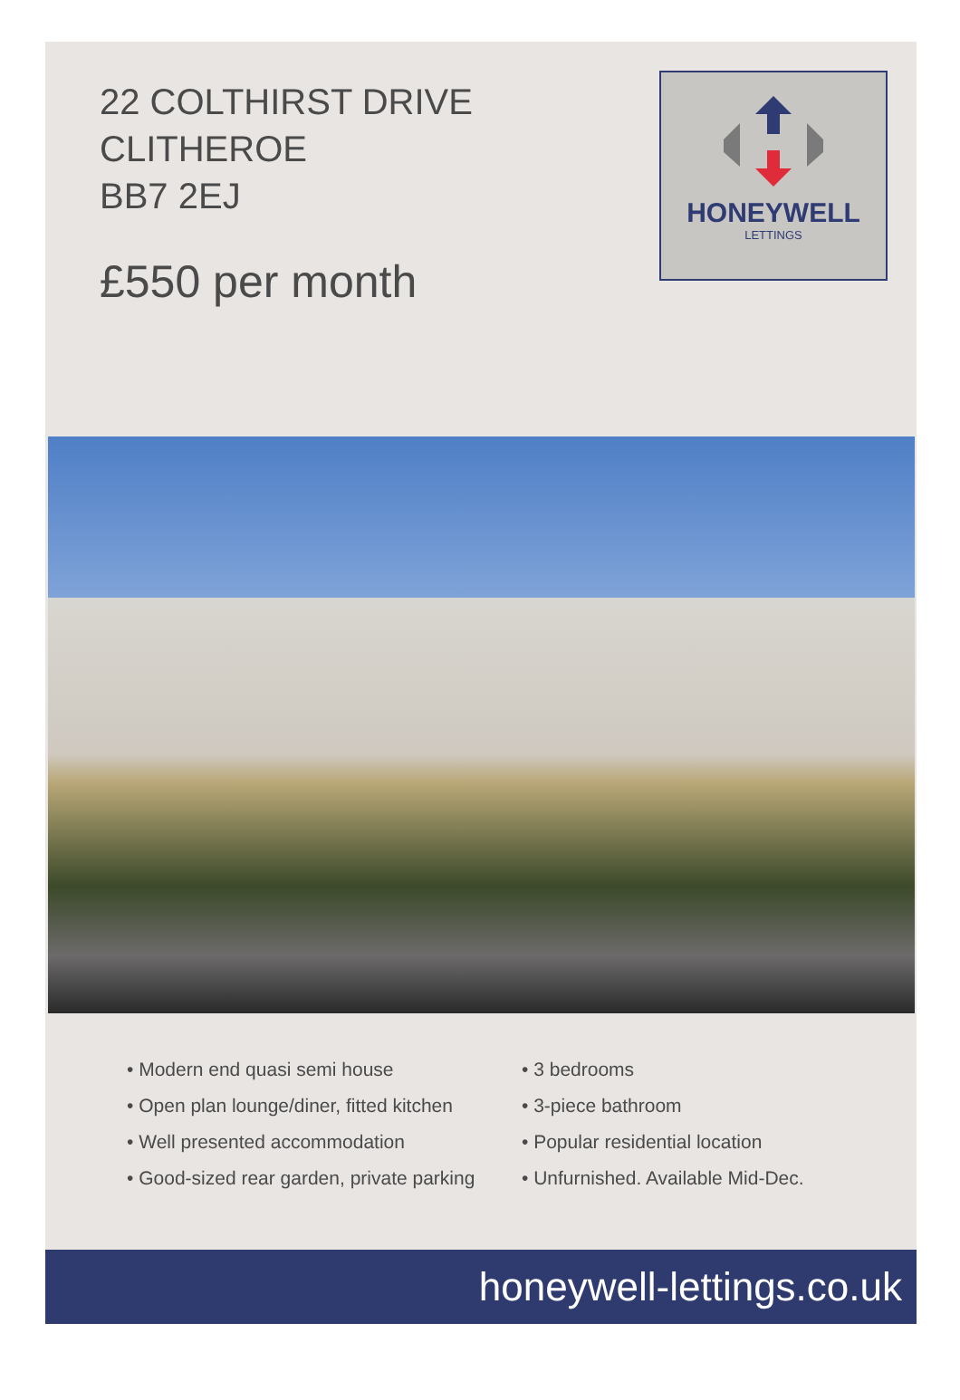22 COLTHIRST DRIVE
CLITHEROE
BB7 2EJ
£550 per month
HONEYWELL
LETTINGS
• Modern end quasi semi house
• Open plan lounge/diner, fitted kitchen
• Well presented accommodation
• Good-sized rear garden, private parking
• 3 bedrooms
• 3-piece bathroom
• Popular residential location
• Unfurnished. Available Mid-Dec.
honeywell-lettings.co.uk